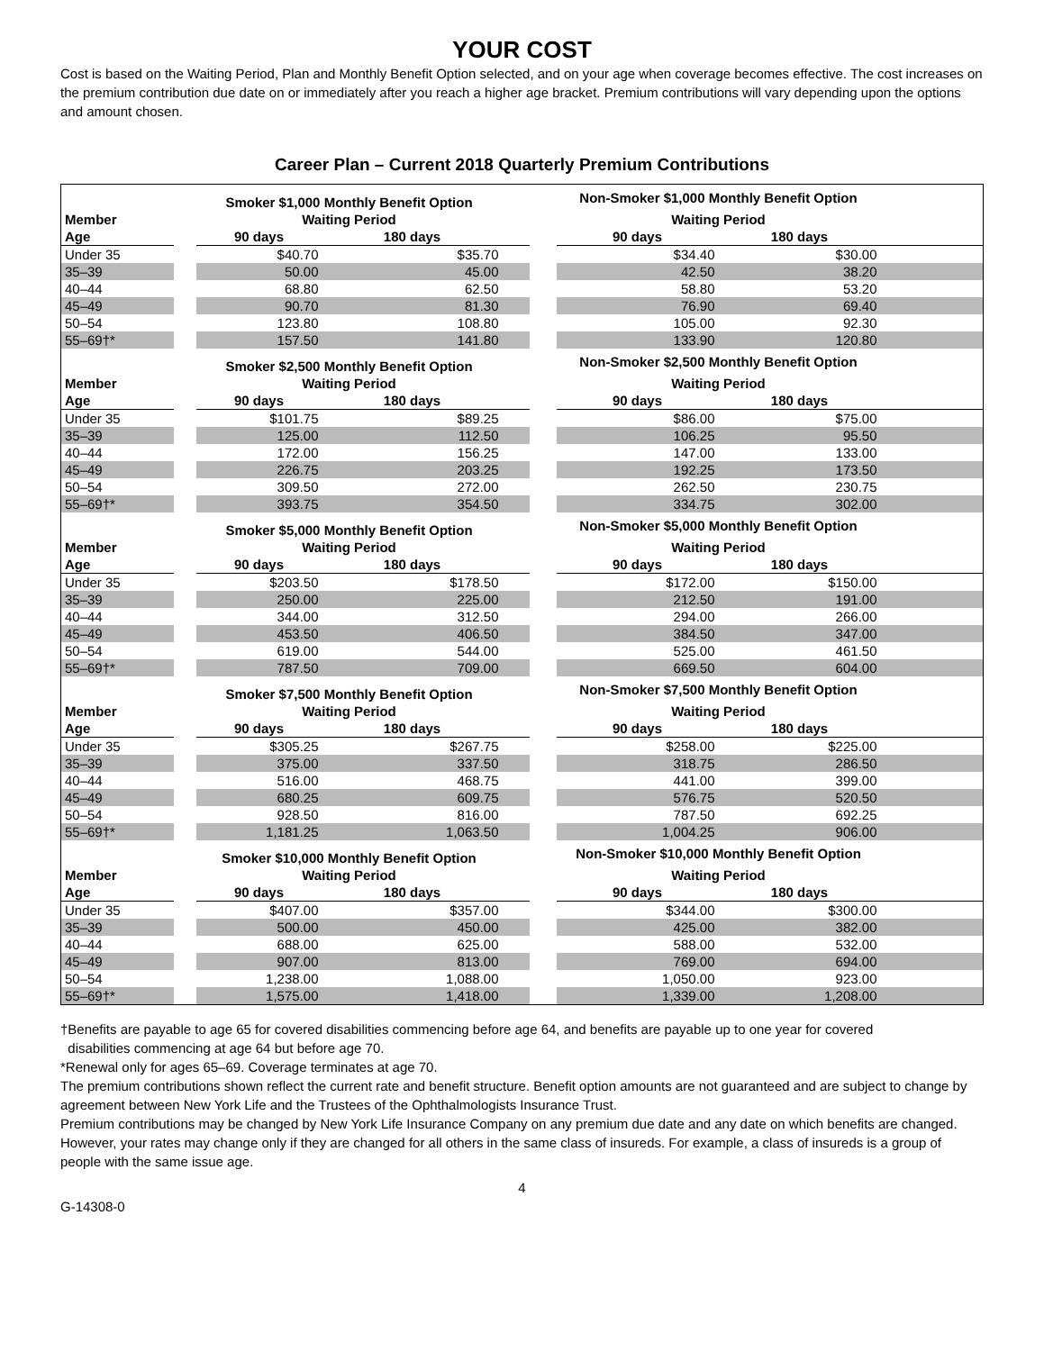YOUR COST
Cost is based on the Waiting Period, Plan and Monthly Benefit Option selected, and on your age when coverage becomes effective. The cost increases on the premium contribution due date on or immediately after you reach a higher age bracket. Premium contributions will vary depending upon the options and amount chosen.
Career Plan – Current 2018 Quarterly Premium Contributions
| | | Smoker $1,000 Monthly Benefit Option | | | | Non-Smoker $1,000 Monthly Benefit Option | | |
| --- | --- | --- | --- | --- | --- | --- | --- | --- |
| Member | | Waiting Period | | | | Waiting Period | | |
| Age | | 90 days | 180 days | | | 90 days | 180 days | |
| Under 35 | | $40.70 | $35.70 | | | $34.40 | $30.00 | |
| 35–39 | | 50.00 | 45.00 | | | 42.50 | 38.20 | |
| 40–44 | | 68.80 | 62.50 | | | 58.80 | 53.20 | |
| 45–49 | | 90.70 | 81.30 | | | 76.90 | 69.40 | |
| 50–54 | | 123.80 | 108.80 | | | 105.00 | 92.30 | |
| 55–69†* | | 157.50 | 141.80 | | | 133.90 | 120.80 | |
| | | Smoker $2,500 Monthly Benefit Option | | | | Non-Smoker $2,500 Monthly Benefit Option | | |
| Member | | Waiting Period | | | | Waiting Period | | |
| Age | | 90 days | 180 days | | | 90 days | 180 days | |
| Under 35 | | $101.75 | $89.25 | | | $86.00 | $75.00 | |
| 35–39 | | 125.00 | 112.50 | | | 106.25 | 95.50 | |
| 40–44 | | 172.00 | 156.25 | | | 147.00 | 133.00 | |
| 45–49 | | 226.75 | 203.25 | | | 192.25 | 173.50 | |
| 50–54 | | 309.50 | 272.00 | | | 262.50 | 230.75 | |
| 55–69†* | | 393.75 | 354.50 | | | 334.75 | 302.00 | |
| | | Smoker $5,000 Monthly Benefit Option | | | | Non-Smoker $5,000 Monthly Benefit Option | | |
| Member | | Waiting Period | | | | Waiting Period | | |
| Age | | 90 days | 180 days | | | 90 days | 180 days | |
| Under 35 | | $203.50 | $178.50 | | | $172.00 | $150.00 | |
| 35–39 | | 250.00 | 225.00 | | | 212.50 | 191.00 | |
| 40–44 | | 344.00 | 312.50 | | | 294.00 | 266.00 | |
| 45–49 | | 453.50 | 406.50 | | | 384.50 | 347.00 | |
| 50–54 | | 619.00 | 544.00 | | | 525.00 | 461.50 | |
| 55–69†* | | 787.50 | 709.00 | | | 669.50 | 604.00 | |
| | | Smoker $7,500 Monthly Benefit Option | | | | Non-Smoker $7,500 Monthly Benefit Option | | |
| Member | | Waiting Period | | | | Waiting Period | | |
| Age | | 90 days | 180 days | | | 90 days | 180 days | |
| Under 35 | | $305.25 | $267.75 | | | $258.00 | $225.00 | |
| 35–39 | | 375.00 | 337.50 | | | 318.75 | 286.50 | |
| 40–44 | | 516.00 | 468.75 | | | 441.00 | 399.00 | |
| 45–49 | | 680.25 | 609.75 | | | 576.75 | 520.50 | |
| 50–54 | | 928.50 | 816.00 | | | 787.50 | 692.25 | |
| 55–69†* | | 1,181.25 | 1,063.50 | | | 1,004.25 | 906.00 | |
| | | Smoker $10,000 Monthly Benefit Option | | | | Non-Smoker $10,000 Monthly Benefit Option | | |
| Member | | Waiting Period | | | | Waiting Period | | |
| Age | | 90 days | 180 days | | | 90 days | 180 days | |
| Under 35 | | $407.00 | $357.00 | | | $344.00 | $300.00 | |
| 35–39 | | 500.00 | 450.00 | | | 425.00 | 382.00 | |
| 40–44 | | 688.00 | 625.00 | | | 588.00 | 532.00 | |
| 45–49 | | 907.00 | 813.00 | | | 769.00 | 694.00 | |
| 50–54 | | 1,238.00 | 1,088.00 | | | 1,050.00 | 923.00 | |
| 55–69†* | | 1,575.00 | 1,418.00 | | | 1,339.00 | 1,208.00 | |
†Benefits are payable to age 65 for covered disabilities commencing before age 64, and benefits are payable up to one year for covered
disabilities commencing at age 64 but before age 70.
*Renewal only for ages 65–69. Coverage terminates at age 70.
The premium contributions shown reflect the current rate and benefit structure. Benefit option amounts are not guaranteed and are subject to change by agreement between New York Life and the Trustees of the Ophthalmologists Insurance Trust.
Premium contributions may be changed by New York Life Insurance Company on any premium due date and any date on which benefits are changed. However, your rates may change only if they are changed for all others in the same class of insureds. For example, a class of insureds is a group of people with the same issue age.
4
G-14308-0